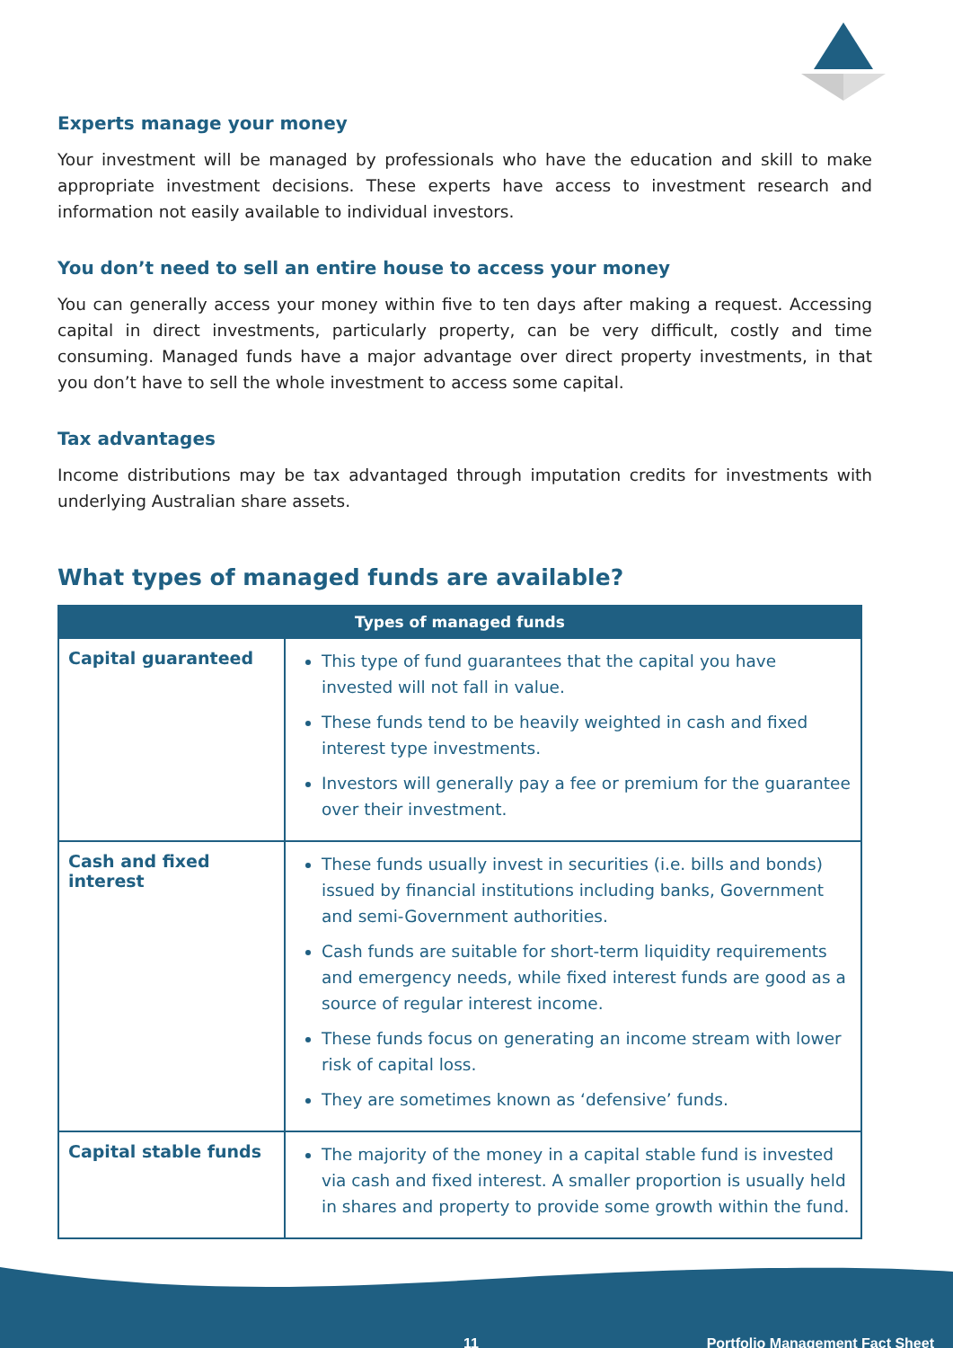Experts manage your money
Your investment will be managed by professionals who have the education and skill to make appropriate investment decisions. These experts have access to investment research and information not easily available to individual investors.
You don’t need to sell an entire house to access your money
You can generally access your money within five to ten days after making a request. Accessing capital in direct investments, particularly property, can be very difficult, costly and time consuming. Managed funds have a major advantage over direct property investments, in that you don’t have to sell the whole investment to access some capital.
Tax advantages
Income distributions may be tax advantaged through imputation credits for investments with underlying Australian share assets.
What types of managed funds are available?
| Types of managed funds | |
| --- | --- |
| Capital guaranteed | This type of fund guarantees that the capital you have invested will not fall in value. These funds tend to be heavily weighted in cash and fixed interest type investments. Investors will generally pay a fee or premium for the guarantee over their investment. |
| Cash and fixed interest | These funds usually invest in securities (i.e. bills and bonds) issued by financial institutions including banks, Government and semi-Government authorities. Cash funds are suitable for short-term liquidity requirements and emergency needs, while fixed interest funds are good as a source of regular interest income. These funds focus on generating an income stream with lower risk of capital loss. They are sometimes known as ‘defensive’ funds. |
| Capital stable funds | The majority of the money in a capital stable fund is invested via cash and fixed interest. A smaller proportion is usually held in shares and property to provide some growth within the fund. |
11 Portfolio Management Fact Sheet